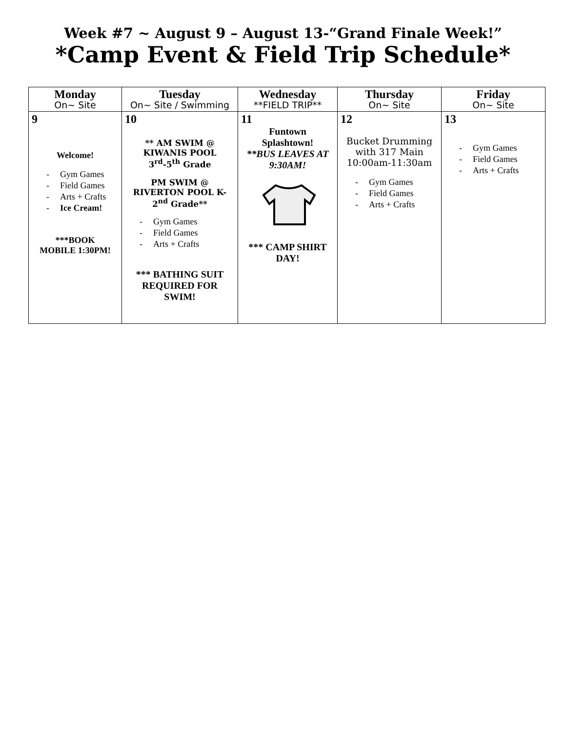Week #7 ~ August 9 – August 13-“Grand Finale Week!”
*Camp Event & Field Trip Schedule*
| Monday On~ Site | Tuesday On~ Site / Swimming | Wednesday **FIELD TRIP** | Thursday On~ Site | Friday On~ Site |
| --- | --- | --- | --- | --- |
| 9 Welcome! - Gym Games - Field Games - Arts + Crafts - Ice Cream! ***BOOK MOBILE 1:30PM! | 10 ** AM SWIM @ KIWANIS POOL 3<sup>rd</sup>-5<sup>th</sup> Grade PM SWIM @ RIVERTON POOL K- 2<sup>nd</sup> Grade** - Gym Games - Field Games - Arts + Crafts *** BATHING SUIT REQUIRED FOR SWIM! | 11 Funtown Splashtown! **BUS LEAVES AT 9:30AM! *** CAMP SHIRT DAY! | 12 Bucket Drumming with 317 Main 10:00am-11:30am - Gym Games - Field Games - Arts + Crafts | 13 - Gym Games - Field Games - Arts + Crafts |